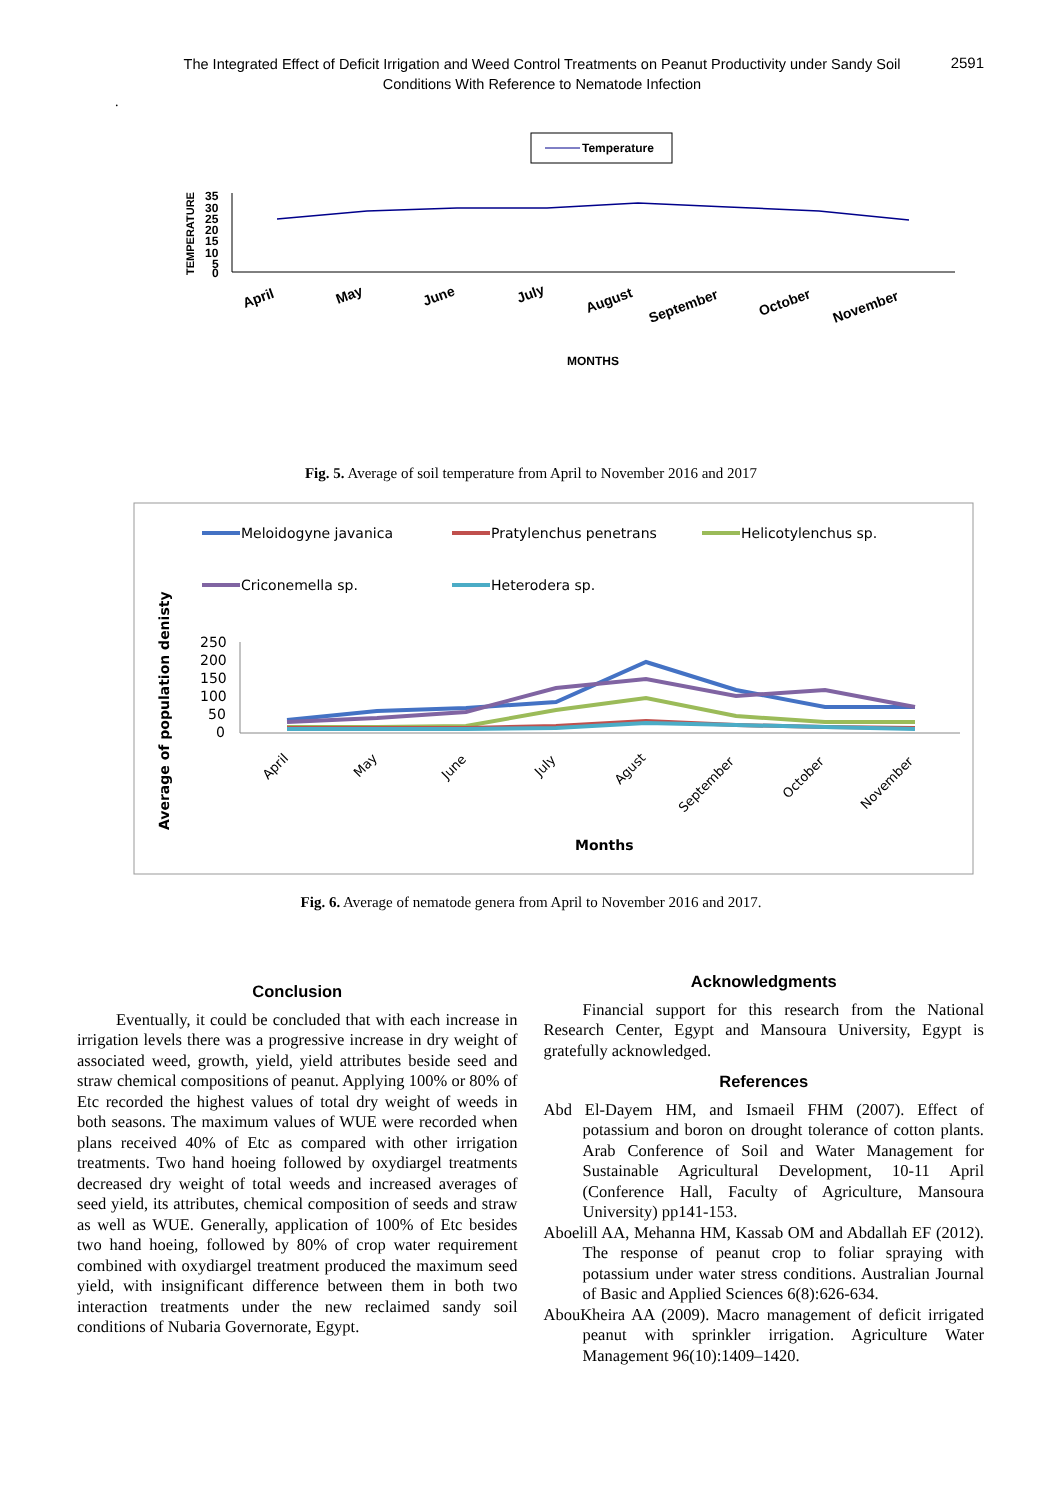The Integrated Effect of Deficit Irrigation and Weed Control Treatments on Peanut Productivity under Sandy Soil Conditions With Reference to Nematode Infection
2591
.
Temperature
TEMPERATURE
35
30
25
20
15
10
5
0
April
May
June
July
August
September
October
November
MONTHS
Fig. 5. Average of soil temperature from April to November 2016 and 2017
Meloidogyne javanica
Pratylenchus penetrans
Helicotylenchus sp.
Criconemella sp.
Heterodera sp.
Average of population denisty
250
200
150
100
50
0
April
May
June
July
Agust
September
October
November
Months
Fig. 6. Average of nematode genera from April to November 2016 and 2017.
Conclusion
Eventually, it could be concluded that with each increase in irrigation levels there was a progressive increase in dry weight of associated weed, growth, yield, yield attributes beside seed and straw chemical compositions of peanut. Applying 100% or 80% of Etc recorded the highest values of total dry weight of weeds in both seasons. The maximum values of WUE were recorded when plans received 40% of Etc as compared with other irrigation treatments. Two hand hoeing followed by oxydiargel treatments decreased dry weight of total weeds and increased averages of seed yield, its attributes, chemical composition of seeds and straw as well as WUE. Generally, application of 100% of Etc besides two hand hoeing, followed by 80% of crop water requirement combined with oxydiargel treatment produced the maximum seed yield, with insignificant difference between them in both two interaction treatments under the new reclaimed sandy soil conditions of Nubaria Governorate, Egypt.
Acknowledgments
Financial support for this research from the National Research Center, Egypt and Mansoura University, Egypt is gratefully acknowledged.
References
Abd El-Dayem HM, and Ismaeil FHM (2007). Effect of potassium and boron on drought tolerance of cotton plants. Arab Conference of Soil and Water Management for Sustainable Agricultural Development, 10-11 April (Conference Hall, Faculty of Agriculture, Mansoura University) pp141-153.
Aboelill AA, Mehanna HM, Kassab OM and Abdallah EF (2012). The response of peanut crop to foliar spraying with potassium under water stress conditions. Australian Journal of Basic and Applied Sciences 6(8):626-634.
AbouKheira AA (2009). Macro management of deficit irrigated peanut with sprinkler irrigation. Agriculture Water Management 96(10):1409–1420.